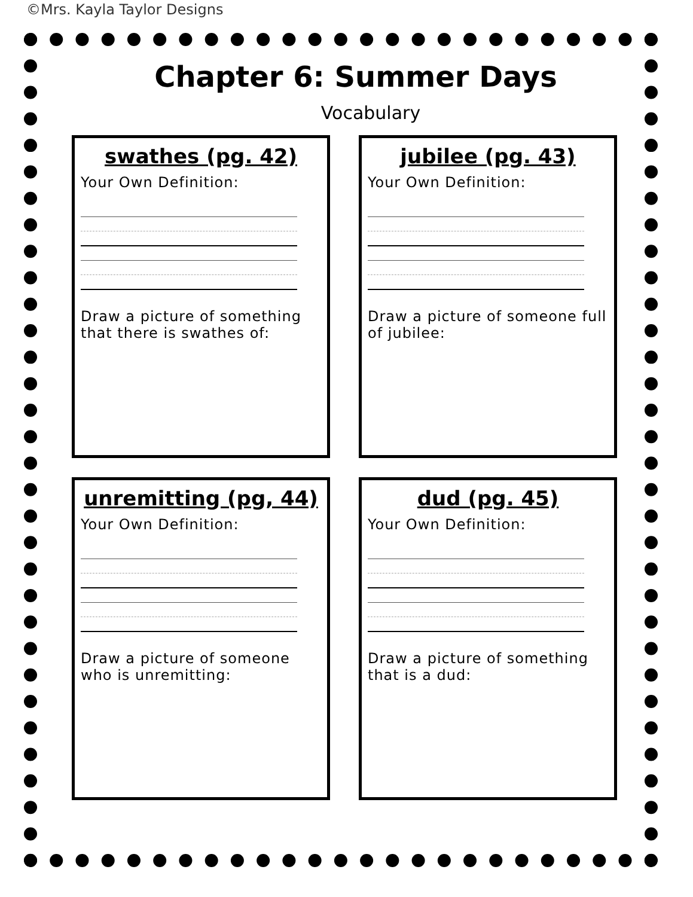©Mrs. Kayla Taylor Designs
Chapter 6: Summer Days
Vocabulary
swathes (pg. 42)
Your Own Definition:
Draw a picture of something that there is swathes of:
jubilee (pg. 43)
Your Own Definition:
Draw a picture of someone full of jubilee:
unremitting (pg, 44)
Your Own Definition:
Draw a picture of someone who is unremitting:
dud (pg. 45)
Your Own Definition:
Draw a picture of something that is a dud: